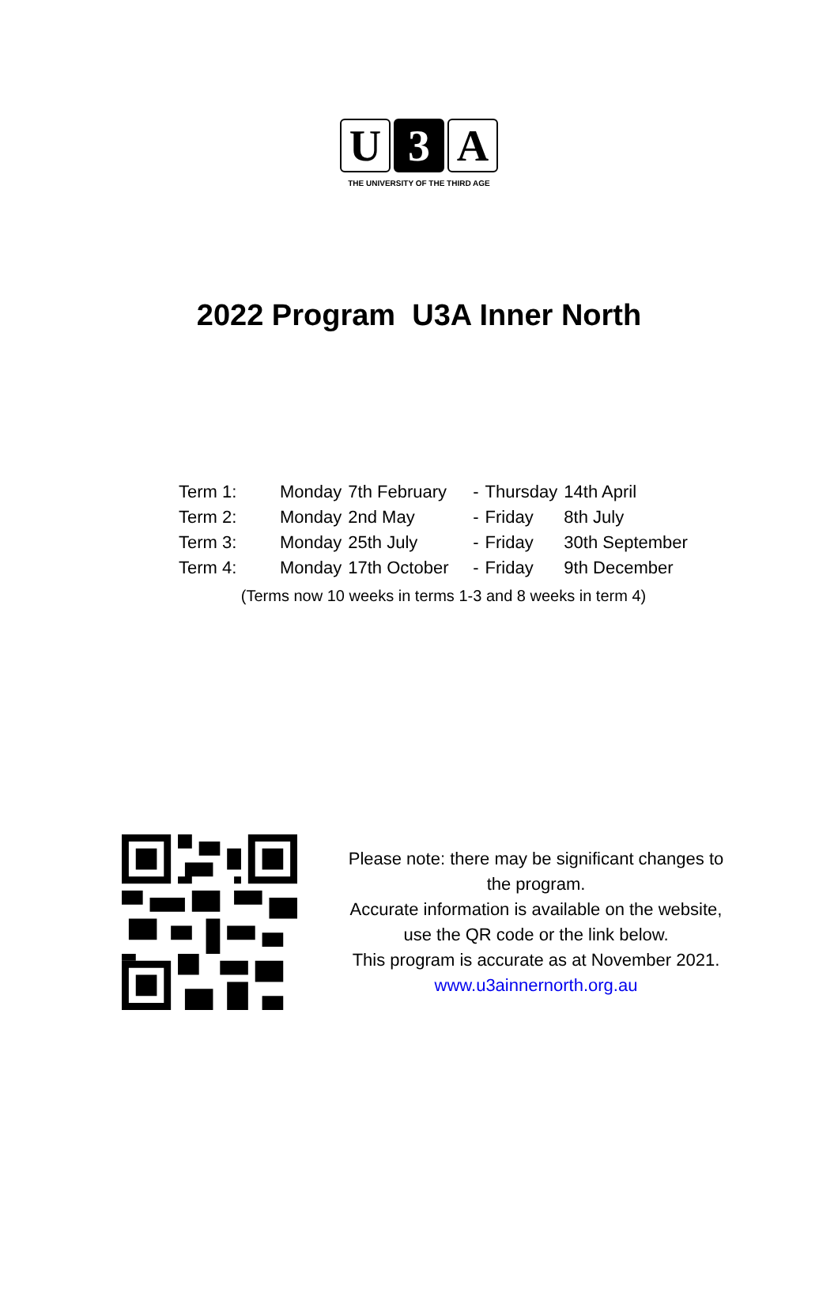U 3 A
THE UNIVERSITY OF THE THIRD AGE
2022 Program U3A Inner North
| Term 1: | Monday | 7th February | - | Thursday | 14th April |
| Term 2: | Monday | 2nd May | - | Friday | 8th July |
| Term 3: | Monday | 25th July | - | Friday | 30th September |
| Term 4: | Monday | 17th October | - | Friday | 9th December |
(Terms now 10 weeks in terms 1-3 and 8 weeks in term 4)
Please note: there may be significant changes to the program.
Accurate information is available on the website, use the QR code or the link below.
This program is accurate as at November 2021.
www.u3ainnernorth.org.au